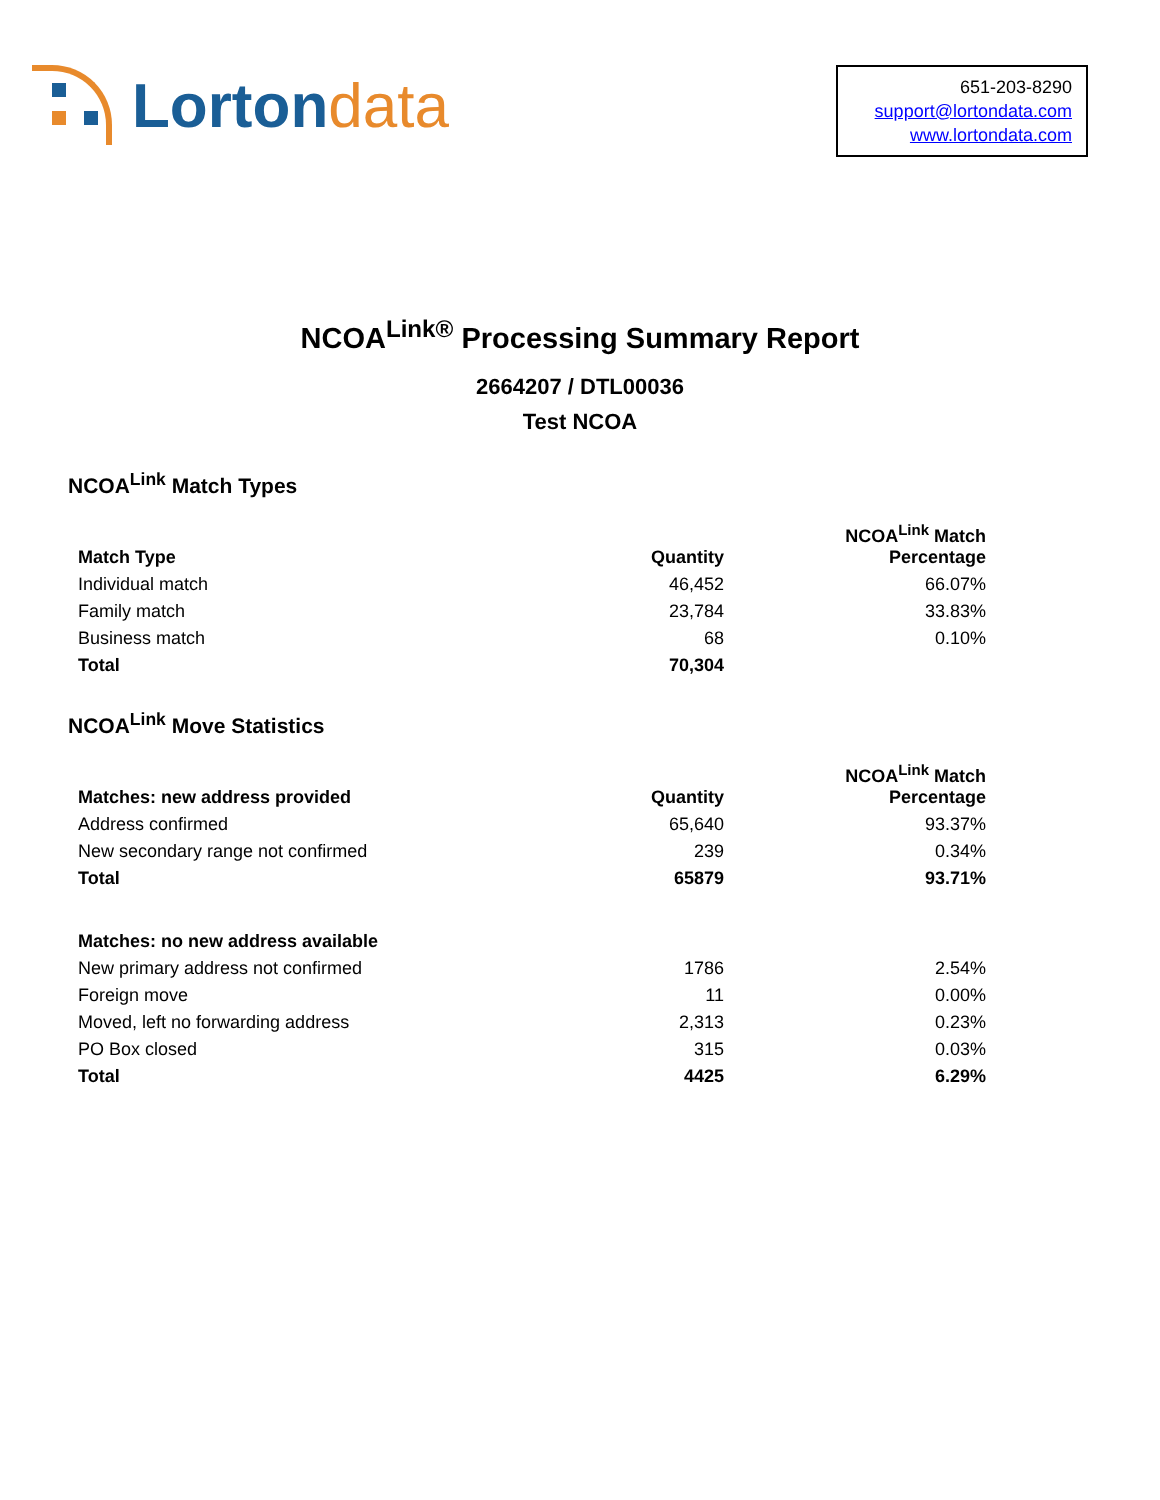Lorton data
651-203-8290
support@lortondata.com
www.lortondata.com
NCOA<sup>Link®</sup> Processing Summary Report
2664207 / DTL00036
Test NCOA
NCOA<sup>Link</sup> Match Types
| Match Type | Quantity | NCOA<sup>Link</sup> Match Percentage |
| --- | --- | --- |
| Individual match | 46,452 | 66.07% |
| Family match | 23,784 | 33.83% |
| Business match | 68 | 0.10% |
| Total | 70,304 | |
NCOA<sup>Link</sup> Move Statistics
| Matches: new address provided | Quantity | NCOA<sup>Link</sup> Match Percentage |
| --- | --- | --- |
| Address confirmed | 65,640 | 93.37% |
| New secondary range not confirmed | 239 | 0.34% |
| Total | 65879 | 93.71% |
| Matches: no new address available | | |
| New primary address not confirmed | 1786 | 2.54% |
| Foreign move | 11 | 0.00% |
| Moved, left no forwarding address | 2,313 | 0.23% |
| PO Box closed | 315 | 0.03% |
| Total | 4425 | 6.29% |